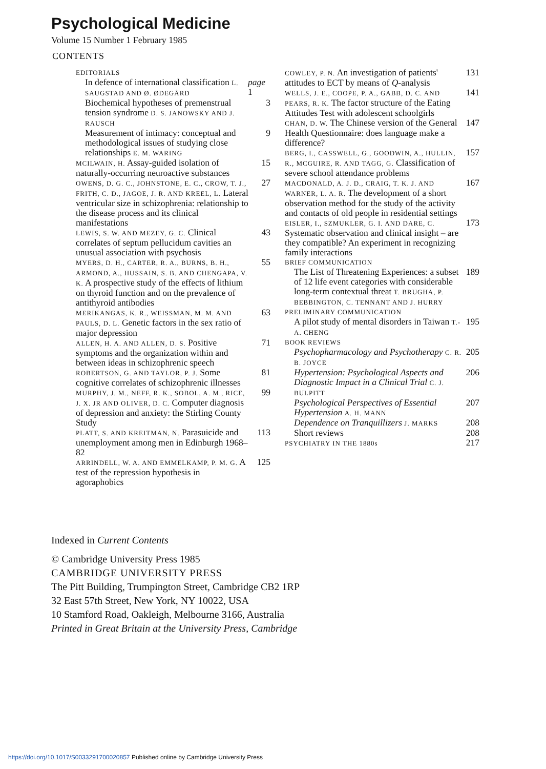Psychological Medicine
Volume 15 Number 1 February 1985
CONTENTS
EDITORIALS
In defence of international classification L. SAUGSTAD AND Ø. ØDEGÅRD
page 1
Biochemical hypotheses of premenstrual tension syndrome D. S. JANOWSKY AND J. RAUSCH
3
Measurement of intimacy: conceptual and methodological issues of studying close relationships E. M. WARING
9
MCILWAIN, H. Assay-guided isolation of naturally-occurring neuroactive substances
15
OWENS, D. G. C., JOHNSTONE, E. C., CROW, T. J., FRITH, C. D., JAGOE, J. R. AND KREEL, L. Lateral ventricular size in schizophrenia: relationship to the disease process and its clinical manifestations
27
LEWIS, S. W. AND MEZEY, G. C. Clinical correlates of septum pellucidum cavities an unusual association with psychosis
43
MYERS, D. H., CARTER, R. A., BURNS, B. H., ARMOND, A., HUSSAIN, S. B. AND CHENGAPA, V. K. A prospective study of the effects of lithium on thyroid function and on the prevalence of antithyroid antibodies
55
MERIKANGAS, K. R., WEISSMAN, M. M. AND PAULS, D. L. Genetic factors in the sex ratio of major depression
63
ALLEN, H. A. AND ALLEN, D. S. Positive symptoms and the organization within and between ideas in schizophrenic speech
71
ROBERTSON, G. AND TAYLOR, P. J. Some cognitive correlates of schizophrenic illnesses
81
MURPHY, J. M., NEFF, R. K., SOBOL, A. M., RICE, J. X. JR AND OLIVER, D. C. Computer diagnosis of depression and anxiety: the Stirling County Study
99
PLATT, S. AND KREITMAN, N. Parasuicide and unemployment among men in Edinburgh 1968–82
113
ARRINDELL, W. A. AND EMMELKAMP, P. M. G. A test of the repression hypothesis in agoraphobics
125
COWLEY, P. N. An investigation of patients' attitudes to ECT by means of Q-analysis
131
WELLS, J. E., COOPE, P. A., GABB, D. C. AND PEARS, R. K. The factor structure of the Eating Attitudes Test with adolescent schoolgirls
141
CHAN, D. W. The Chinese version of the General Health Questionnaire: does language make a difference?
147
BERG, I., CASSWELL, G., GOODWIN, A., HULLIN, R., MCGUIRE, R. AND TAGG, G. Classification of severe school attendance problems
157
MACDONALD, A. J. D., CRAIG, T. K. J. AND WARNER, L. A. R. The development of a short observation method for the study of the activity and contacts of old people in residential settings
167
EISLER, I., SZMUKLER, G. I. AND DARE, C. Systematic observation and clinical insight – are they compatible? An experiment in recognizing family interactions
173
BRIEF COMMUNICATION
The List of Threatening Experiences: a subset of 12 life event categories with considerable long-term contextual threat T. BRUGHA, P. BEBBINGTON, C. TENNANT AND J. HURRY
189
PRELIMINARY COMMUNICATION
A pilot study of mental disorders in Taiwan T.-A. CHENG
195
BOOK REVIEWS
Psychopharmacology and Psychotherapy C. R. B. JOYCE
205
Hypertension: Psychological Aspects and Diagnostic Impact in a Clinical Trial C. J. BULPITT
206
Psychological Perspectives of Essential Hypertension A. H. MANN
207
Dependence on Tranquillizers J. MARKS
208
Short reviews 208
PSYCHIATRY IN THE 1880s
217
Indexed in Current Contents
© Cambridge University Press 1985
CAMBRIDGE UNIVERSITY PRESS
The Pitt Building, Trumpington Street, Cambridge CB2 1RP
32 East 57th Street, New York, NY 10022, USA
10 Stamford Road, Oakleigh, Melbourne 3166, Australia
Printed in Great Britain at the University Press, Cambridge
https://doi.org/10.1017/S0033291700020857 Published online by Cambridge University Press